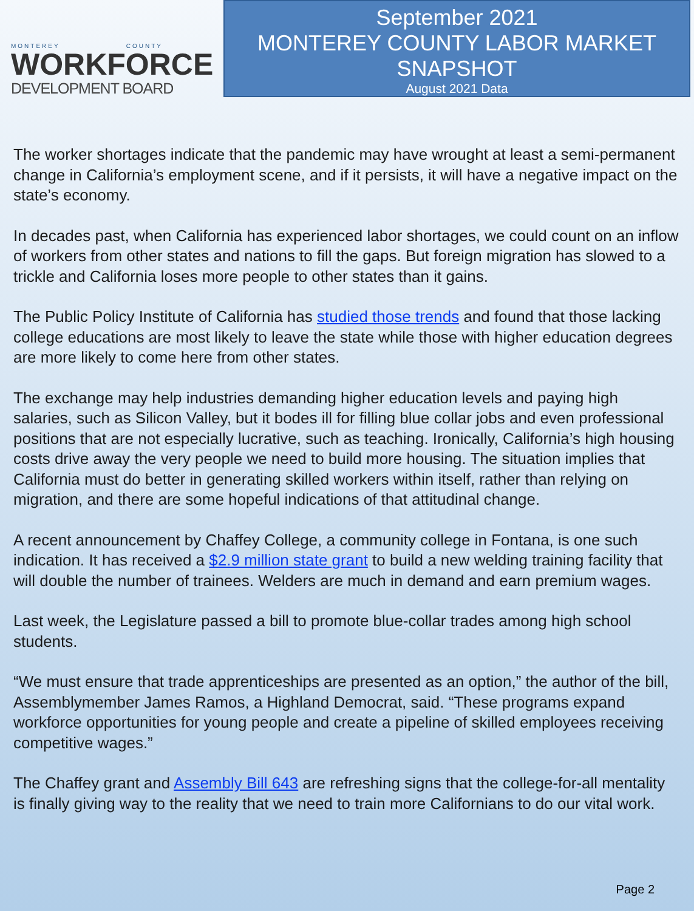MONTEREY COUNTY
WORKFORCE
DEVELOPMENT BOARD
September 2021
MONTEREY COUNTY LABOR MARKET
SNAPSHOT
August 2021 Data
The worker shortages indicate that the pandemic may have wrought at least a semi-permanent change in California’s employment scene, and if it persists, it will have a negative impact on the state’s economy.
In decades past, when California has experienced labor shortages, we could count on an inflow of workers from other states and nations to fill the gaps. But foreign migration has slowed to a trickle and California loses more people to other states than it gains.
The Public Policy Institute of California has studied those trends and found that those lacking college educations are most likely to leave the state while those with higher education degrees are more likely to come here from other states.
The exchange may help industries demanding higher education levels and paying high salaries, such as Silicon Valley, but it bodes ill for filling blue collar jobs and even professional positions that are not especially lucrative, such as teaching. Ironically, California’s high housing costs drive away the very people we need to build more housing. The situation implies that California must do better in generating skilled workers within itself, rather than relying on migration, and there are some hopeful indications of that attitudinal change.
A recent announcement by Chaffey College, a community college in Fontana, is one such indication. It has received a $2.9 million state grant to build a new welding training facility that will double the number of trainees. Welders are much in demand and earn premium wages.
Last week, the Legislature passed a bill to promote blue-collar trades among high school students.
“We must ensure that trade apprenticeships are presented as an option,” the author of the bill, Assemblymember James Ramos, a Highland Democrat, said. “These programs expand workforce opportunities for young people and create a pipeline of skilled employees receiving competitive wages.”
The Chaffey grant and Assembly Bill 643 are refreshing signs that the college-for-all mentality is finally giving way to the reality that we need to train more Californians to do our vital work.
Page 2